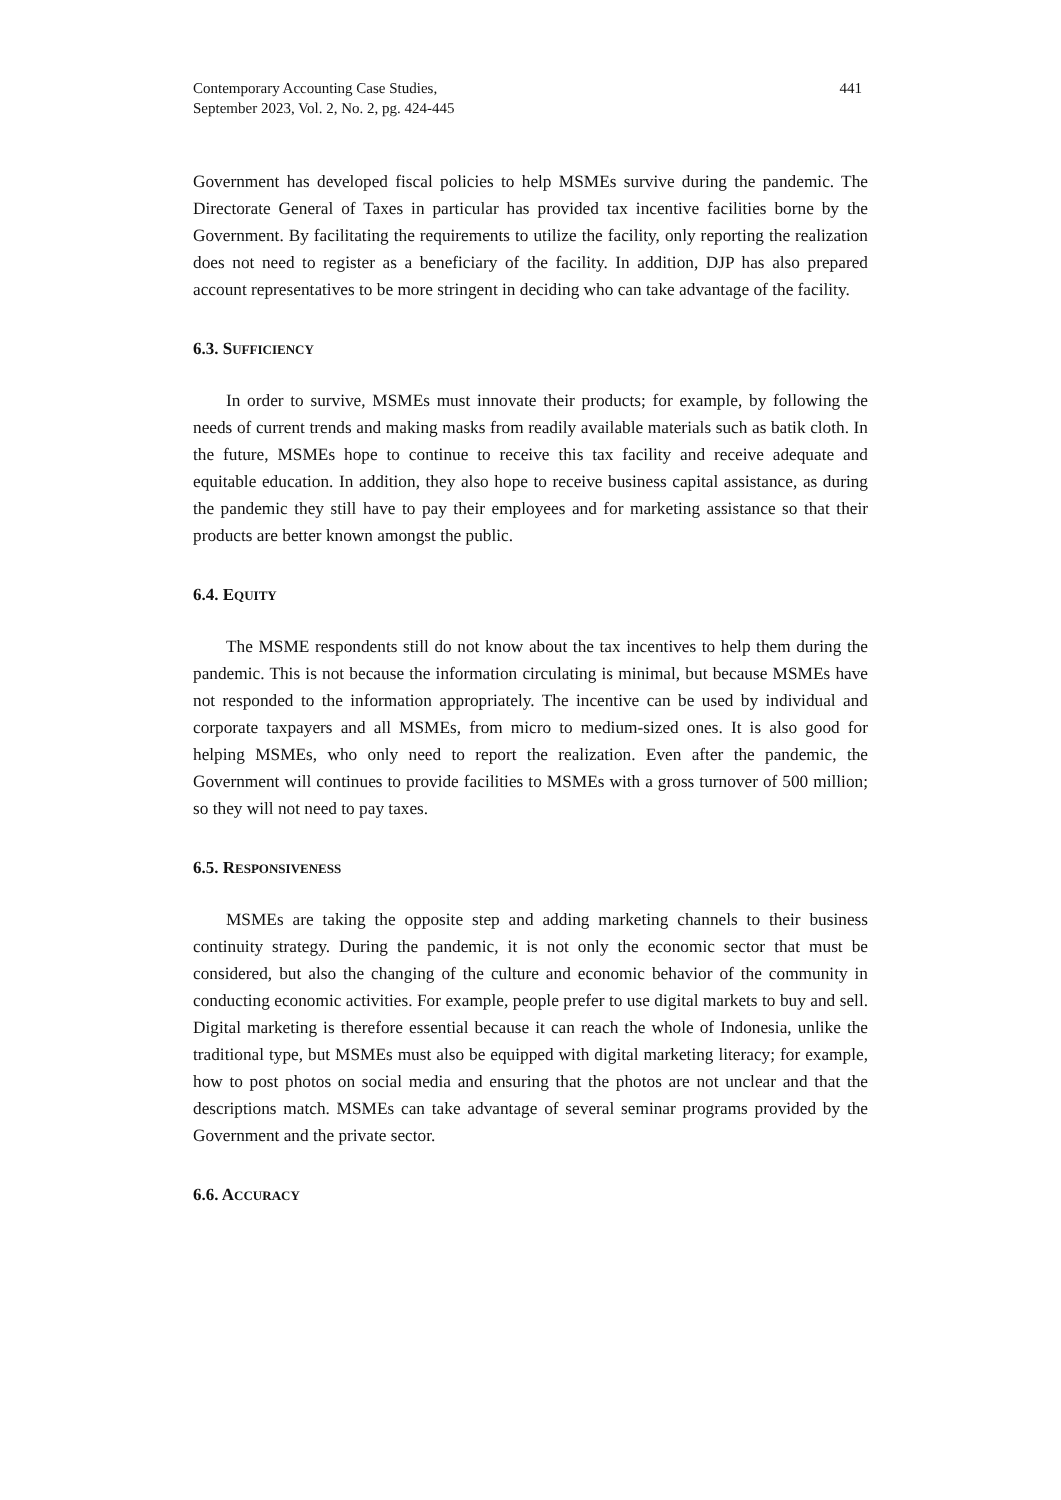Contemporary Accounting Case Studies,
September 2023, Vol. 2, No. 2, pg. 424-445
441
Government has developed fiscal policies to help MSMEs survive during the pandemic. The Directorate General of Taxes in particular has provided tax incentive facilities borne by the Government. By facilitating the requirements to utilize the facility, only reporting the realization does not need to register as a beneficiary of the facility. In addition, DJP has also prepared account representatives to be more stringent in deciding who can take advantage of the facility.
6.3. SUFFICIENCY
In order to survive, MSMEs must innovate their products; for example, by following the needs of current trends and making masks from readily available materials such as batik cloth. In the future, MSMEs hope to continue to receive this tax facility and receive adequate and equitable education. In addition, they also hope to receive business capital assistance, as during the pandemic they still have to pay their employees and for marketing assistance so that their products are better known amongst the public.
6.4. EQUITY
The MSME respondents still do not know about the tax incentives to help them during the pandemic. This is not because the information circulating is minimal, but because MSMEs have not responded to the information appropriately. The incentive can be used by individual and corporate taxpayers and all MSMEs, from micro to medium-sized ones. It is also good for helping MSMEs, who only need to report the realization. Even after the pandemic, the Government will continues to provide facilities to MSMEs with a gross turnover of 500 million; so they will not need to pay taxes.
6.5. RESPONSIVENESS
MSMEs are taking the opposite step and adding marketing channels to their business continuity strategy. During the pandemic, it is not only the economic sector that must be considered, but also the changing of the culture and economic behavior of the community in conducting economic activities. For example, people prefer to use digital markets to buy and sell. Digital marketing is therefore essential because it can reach the whole of Indonesia, unlike the traditional type, but MSMEs must also be equipped with digital marketing literacy; for example, how to post photos on social media and ensuring that the photos are not unclear and that the descriptions match. MSMEs can take advantage of several seminar programs provided by the Government and the private sector.
6.6. ACCURACY